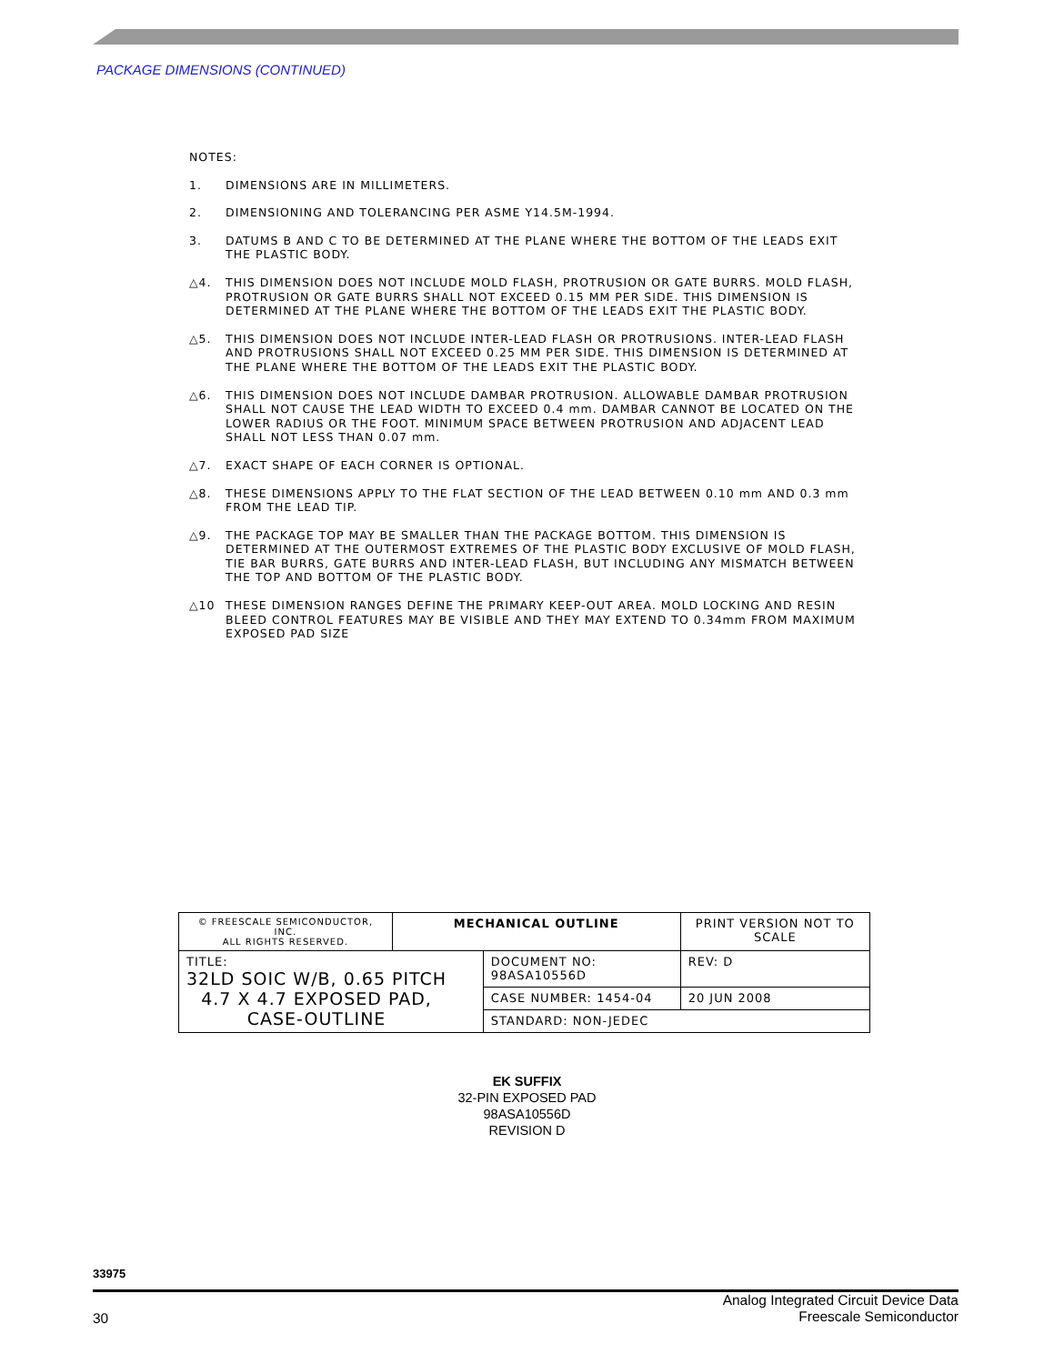PACKAGE DIMENSIONS (CONTINUED)
NOTES:
1. DIMENSIONS ARE IN MILLIMETERS.
2. DIMENSIONING AND TOLERANCING PER ASME Y14.5M-1994.
3. DATUMS B AND C TO BE DETERMINED AT THE PLANE WHERE THE BOTTOM OF THE LEADS EXIT THE PLASTIC BODY.
△4. THIS DIMENSION DOES NOT INCLUDE MOLD FLASH, PROTRUSION OR GATE BURRS. MOLD FLASH, PROTRUSION OR GATE BURRS SHALL NOT EXCEED 0.15 MM PER SIDE. THIS DIMENSION IS DETERMINED AT THE PLANE WHERE THE BOTTOM OF THE LEADS EXIT THE PLASTIC BODY.
△5. THIS DIMENSION DOES NOT INCLUDE INTER-LEAD FLASH OR PROTRUSIONS. INTER-LEAD FLASH AND PROTRUSIONS SHALL NOT EXCEED 0.25 MM PER SIDE. THIS DIMENSION IS DETERMINED AT THE PLANE WHERE THE BOTTOM OF THE LEADS EXIT THE PLASTIC BODY.
△6. THIS DIMENSION DOES NOT INCLUDE DAMBAR PROTRUSION. ALLOWABLE DAMBAR PROTRUSION SHALL NOT CAUSE THE LEAD WIDTH TO EXCEED 0.4 mm. DAMBAR CANNOT BE LOCATED ON THE LOWER RADIUS OR THE FOOT. MINIMUM SPACE BETWEEN PROTRUSION AND ADJACENT LEAD SHALL NOT LESS THAN 0.07 mm.
△7. EXACT SHAPE OF EACH CORNER IS OPTIONAL.
△8. THESE DIMENSIONS APPLY TO THE FLAT SECTION OF THE LEAD BETWEEN 0.10 mm AND 0.3 mm FROM THE LEAD TIP.
△9. THE PACKAGE TOP MAY BE SMALLER THAN THE PACKAGE BOTTOM. THIS DIMENSION IS DETERMINED AT THE OUTERMOST EXTREMES OF THE PLASTIC BODY EXCLUSIVE OF MOLD FLASH, TIE BAR BURRS, GATE BURRS AND INTER-LEAD FLASH, BUT INCLUDING ANY MISMATCH BETWEEN THE TOP AND BOTTOM OF THE PLASTIC BODY.
△10 THESE DIMENSION RANGES DEFINE THE PRIMARY KEEP-OUT AREA. MOLD LOCKING AND RESIN BLEED CONTROL FEATURES MAY BE VISIBLE AND THEY MAY EXTEND TO 0.34mm FROM MAXIMUM EXPOSED PAD SIZE
| © FREESCALE SEMICONDUCTOR, INC. ALL RIGHTS RESERVED. | MECHANICAL OUTLINE | | PRINT VERSION NOT TO SCALE | |
| TITLE: 32LD SOIC W/B, 0.65 PITCH 4.7 X 4.7 EXPOSED PAD, CASE-OUTLINE | | DOCUMENT NO: 98ASA10556D | | REV: D |
| | | CASE NUMBER: 1454-04 | | 20 JUN 2008 |
| | | STANDARD: NON-JEDEC | | |
EK SUFFIX
32-PIN EXPOSED PAD
98ASA10556D
REVISION D
33975
30
Analog Integrated Circuit Device Data
Freescale Semiconductor